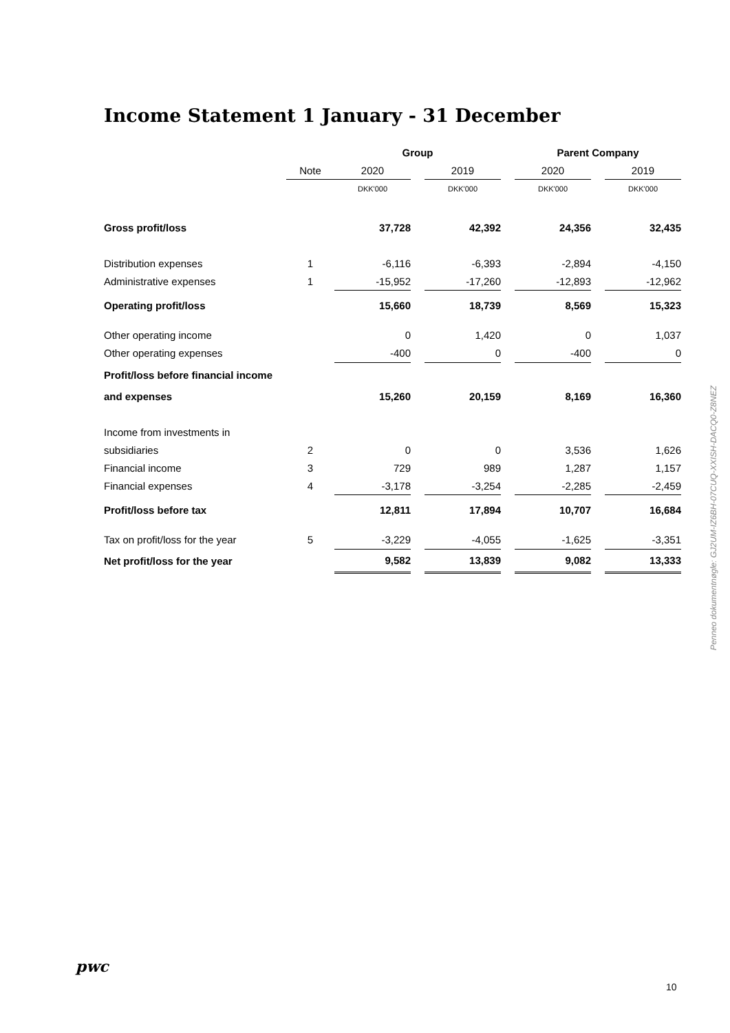Income Statement 1 January - 31 December
| | | Group | | | | Parent Company | | |
| --- | --- | --- | --- | --- | --- | --- | --- | --- |
| | Note | 2020 | | 2019 | | 2020 | | 2019 |
| | | DKK'000 | | DKK'000 | | DKK'000 | | DKK'000 |
| Gross profit/loss | | 37,728 | | 42,392 | | 24,356 | | 32,435 |
| Distribution expenses | 1 | -6,116 | | -6,393 | | -2,894 | | -4,150 |
| Administrative expenses | 1 | -15,952 | | -17,260 | | -12,893 | | -12,962 |
| Operating profit/loss | | 15,660 | | 18,739 | | 8,569 | | 15,323 |
| Other operating income | | 0 | | 1,420 | | 0 | | 1,037 |
| Other operating expenses | | -400 | | 0 | | -400 | | 0 |
| Profit/loss before financial income | | | | | | | | |
| and expenses | | 15,260 | | 20,159 | | 8,169 | | 16,360 |
| Income from investments in | | | | | | | | |
| subsidiaries | 2 | 0 | | 0 | | 3,536 | | 1,626 |
| Financial income | 3 | 729 | | 989 | | 1,287 | | 1,157 |
| Financial expenses | 4 | -3,178 | | -3,254 | | -2,285 | | -2,459 |
| Profit/loss before tax | | 12,811 | | 17,894 | | 10,707 | | 16,684 |
| Tax on profit/loss for the year | 5 | -3,229 | | -4,055 | | -1,625 | | -3,351 |
| Net profit/loss for the year | | 9,582 | | 13,839 | | 9,082 | | 13,333 |
Penneo dokumentnøgle: GJ2UM-IZ6BH-07CUQ-XXISH-DACQ0-Z8NEZ
pwc
10